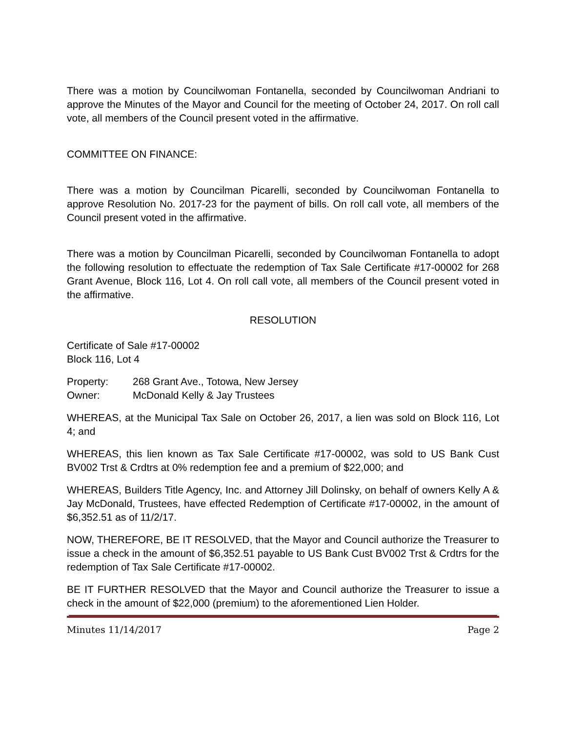There was a motion by Councilwoman Fontanella, seconded by Councilwoman Andriani to approve the Minutes of the Mayor and Council for the meeting of October 24, 2017. On roll call vote, all members of the Council present voted in the affirmative.
COMMITTEE ON FINANCE:
There was a motion by Councilman Picarelli, seconded by Councilwoman Fontanella to approve Resolution No. 2017-23 for the payment of bills. On roll call vote, all members of the Council present voted in the affirmative.
There was a motion by Councilman Picarelli, seconded by Councilwoman Fontanella to adopt the following resolution to effectuate the redemption of Tax Sale Certificate #17-00002 for 268 Grant Avenue, Block 116, Lot 4. On roll call vote, all members of the Council present voted in the affirmative.
RESOLUTION
Certificate of Sale #17-00002
Block 116, Lot 4
Property: 268 Grant Ave., Totowa, New Jersey
Owner: McDonald Kelly & Jay Trustees
WHEREAS, at the Municipal Tax Sale on October 26, 2017, a lien was sold on Block 116, Lot 4; and
WHEREAS, this lien known as Tax Sale Certificate #17-00002, was sold to US Bank Cust BV002 Trst & Crdtrs at 0% redemption fee and a premium of $22,000; and
WHEREAS, Builders Title Agency, Inc. and Attorney Jill Dolinsky, on behalf of owners Kelly A & Jay McDonald, Trustees, have effected Redemption of Certificate #17-00002, in the amount of $6,352.51 as of 11/2/17.
NOW, THEREFORE, BE IT RESOLVED, that the Mayor and Council authorize the Treasurer to issue a check in the amount of $6,352.51 payable to US Bank Cust BV002 Trst & Crdtrs for the redemption of Tax Sale Certificate #17-00002.
BE IT FURTHER RESOLVED that the Mayor and Council authorize the Treasurer to issue a check in the amount of $22,000 (premium) to the aforementioned Lien Holder.
Minutes 11/14/2017 Page 2